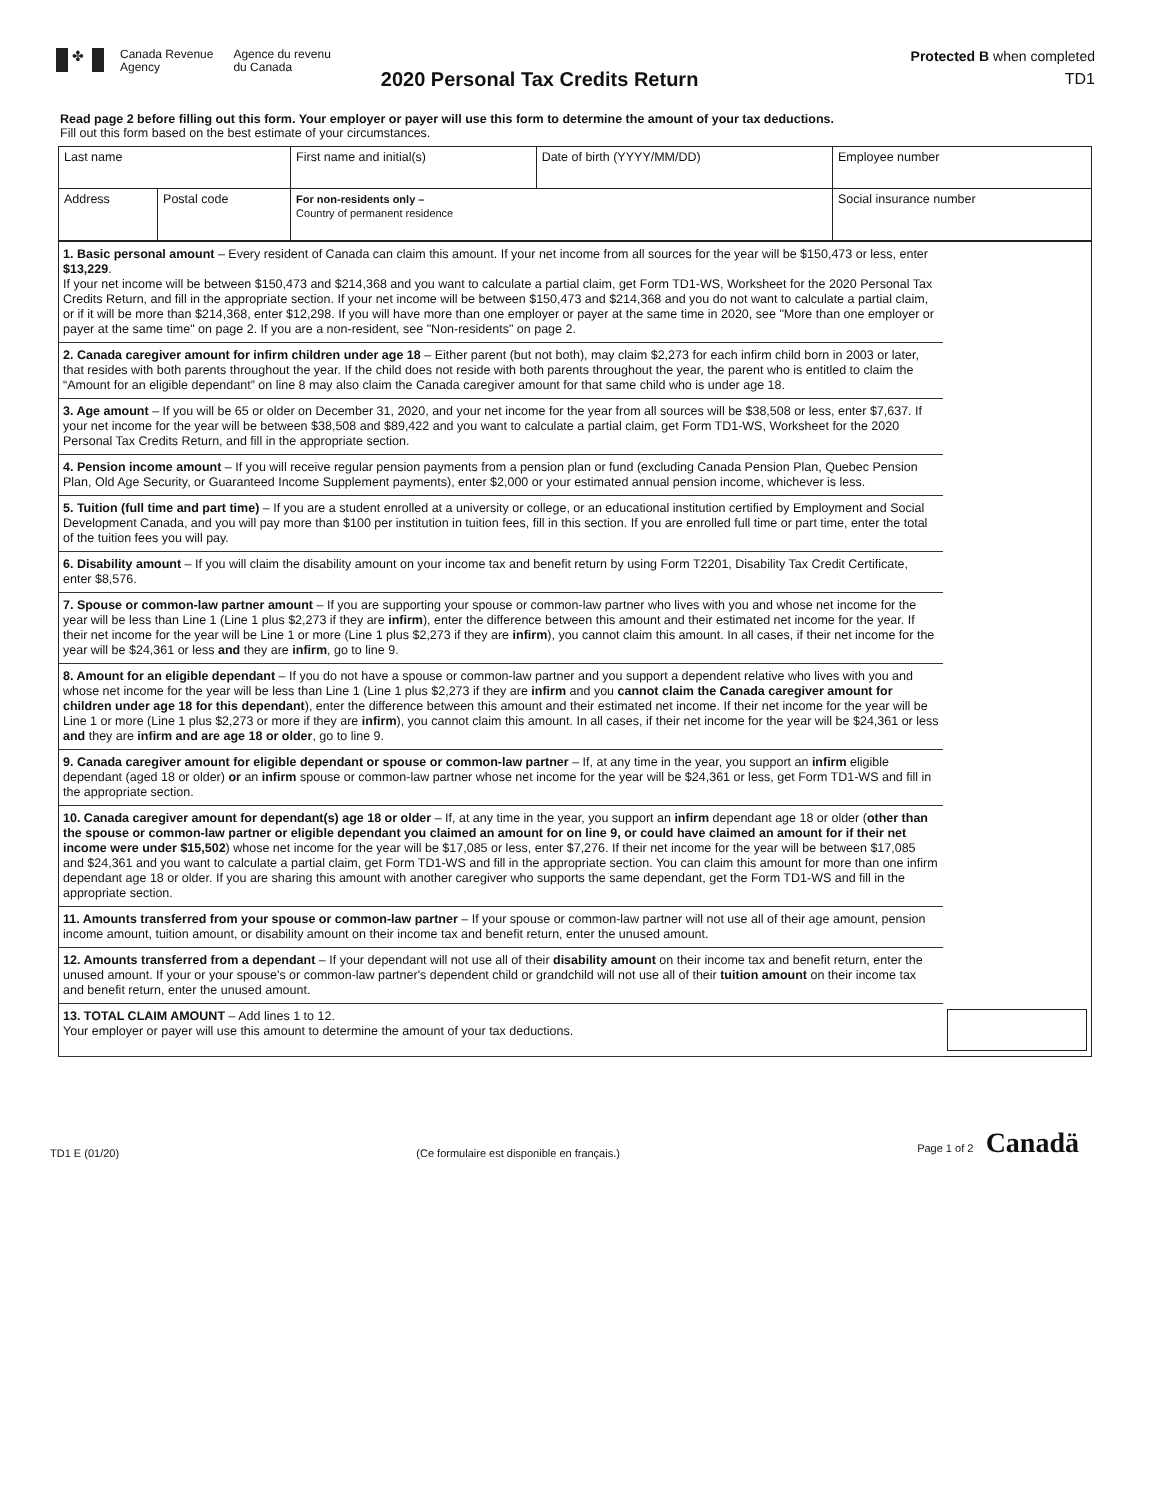✤
Canada Revenue
Agency
Agence du revenu
du Canada
2020 Personal Tax Credits Return
Protected B when completed
TD1
Read page 2 before filling out this form. Your employer or payer will use this form to determine the amount of your tax deductions.
Fill out this form based on the best estimate of your circumstances.
| Last name | | First name and initial(s) | Date of birth (YYYY/MM/DD) | Employee number |
| Address | Postal code | For non-residents only – Country of permanent residence | | Social insurance number |
| 1. Basic personal amount – Every resident of Canada can claim this amount. If your net income from all sources for the year will be $150,473 or less, enter $13,229 . If your net income will be between $150,473 and $214,368 and you want to calculate a partial claim, get Form TD1-WS, Worksheet for the 2020 Personal Tax Credits Return, and fill in the appropriate section. If your net income will be between $150,473 and $214,368 and you do not want to calculate a partial claim, or if it will be more than $214,368, enter $12,298. If you will have more than one employer or payer at the same time in 2020, see "More than one employer or payer at the same time" on page 2. If you are a non-resident, see "Non-residents" on page 2. | |
| 2. Canada caregiver amount for infirm children under age 18 – Either parent (but not both), may claim $2,273 for each infirm child born in 2003 or later, that resides with both parents throughout the year. If the child does not reside with both parents throughout the year, the parent who is entitled to claim the “Amount for an eligible dependant” on line 8 may also claim the Canada caregiver amount for that same child who is under age 18. | |
| 3. Age amount – If you will be 65 or older on December 31, 2020, and your net income for the year from all sources will be $38,508 or less, enter $7,637. If your net income for the year will be between $38,508 and $89,422 and you want to calculate a partial claim, get Form TD1-WS, Worksheet for the 2020 Personal Tax Credits Return, and fill in the appropriate section. | |
| 4. Pension income amount – If you will receive regular pension payments from a pension plan or fund (excluding Canada Pension Plan, Quebec Pension Plan, Old Age Security, or Guaranteed Income Supplement payments), enter $2,000 or your estimated annual pension income, whichever is less. | |
| 5. Tuition (full time and part time) – If you are a student enrolled at a university or college, or an educational institution certified by Employment and Social Development Canada, and you will pay more than $100 per institution in tuition fees, fill in this section. If you are enrolled full time or part time, enter the total of the tuition fees you will pay. | |
| 6. Disability amount – If you will claim the disability amount on your income tax and benefit return by using Form T2201, Disability Tax Credit Certificate, enter $8,576. | |
| 7. Spouse or common-law partner amount – If you are supporting your spouse or common-law partner who lives with you and whose net income for the year will be less than Line 1 (Line 1 plus $2,273 if they are infirm ), enter the difference between this amount and their estimated net income for the year. If their net income for the year will be Line 1 or more (Line 1 plus $2,273 if they are infirm ), you cannot claim this amount. In all cases, if their net income for the year will be $24,361 or less and they are infirm , go to line 9. | |
| 8. Amount for an eligible dependant – If you do not have a spouse or common-law partner and you support a dependent relative who lives with you and whose net income for the year will be less than Line 1 (Line 1 plus $2,273 if they are infirm and you cannot claim the Canada caregiver amount for children under age 18 for this dependant ), enter the difference between this amount and their estimated net income. If their net income for the year will be Line 1 or more (Line 1 plus $2,273 or more if they are infirm ), you cannot claim this amount. In all cases, if their net income for the year will be $24,361 or less and they are infirm and are age 18 or older , go to line 9. | |
| 9. Canada caregiver amount for eligible dependant or spouse or common-law partner – If, at any time in the year, you support an infirm eligible dependant (aged 18 or older) or an infirm spouse or common-law partner whose net income for the year will be $24,361 or less, get Form TD1-WS and fill in the appropriate section. | |
| 10. Canada caregiver amount for dependant(s) age 18 or older – If, at any time in the year, you support an infirm dependant age 18 or older ( other than the spouse or common-law partner or eligible dependant you claimed an amount for on line 9, or could have claimed an amount for if their net income were under $15,502 ) whose net income for the year will be $17,085 or less, enter $7,276. If their net income for the year will be between $17,085 and $24,361 and you want to calculate a partial claim, get Form TD1-WS and fill in the appropriate section. You can claim this amount for more than one infirm dependant age 18 or older. If you are sharing this amount with another caregiver who supports the same dependant, get the Form TD1-WS and fill in the appropriate section. | |
| 11. Amounts transferred from your spouse or common-law partner – If your spouse or common-law partner will not use all of their age amount, pension income amount, tuition amount, or disability amount on their income tax and benefit return, enter the unused amount. | |
| 12. Amounts transferred from a dependant – If your dependant will not use all of their disability amount on their income tax and benefit return, enter the unused amount. If your or your spouse's or common-law partner's dependent child or grandchild will not use all of their tuition amount on their income tax and benefit return, enter the unused amount. | |
| 13. TOTAL CLAIM AMOUNT – Add lines 1 to 12. Your employer or payer will use this amount to determine the amount of your tax deductions. | |
TD1 E (01/20) (Ce formulaire est disponible en français.) Page 1 of 2 Canadä